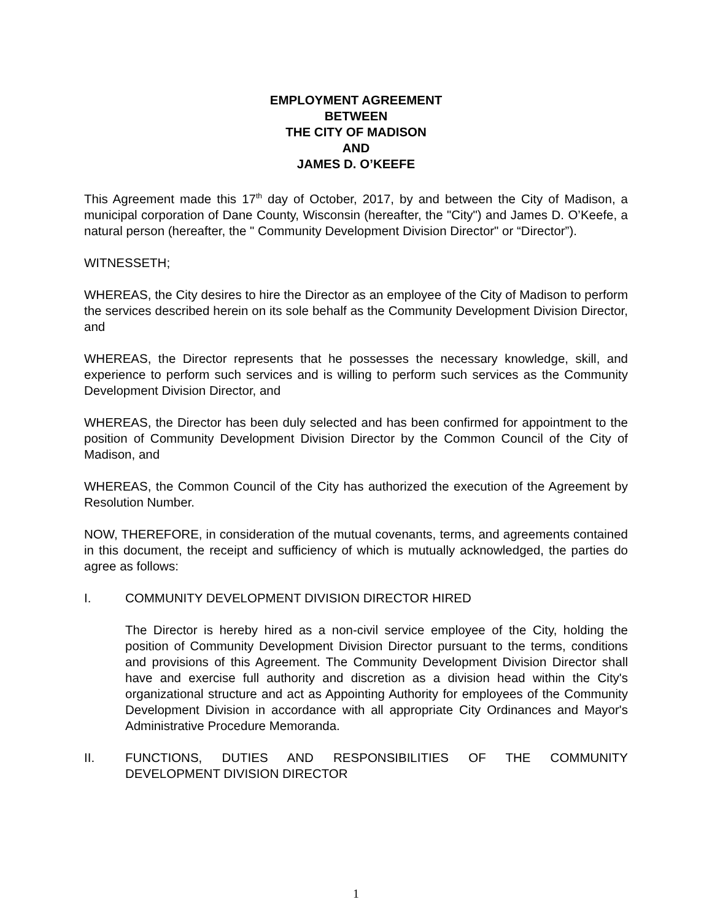EMPLOYMENT AGREEMENT
BETWEEN
THE CITY OF MADISON
AND
JAMES D. O’KEEFE
This Agreement made this 17<sup>th</sup> day of October, 2017, by and between the City of Madison, a municipal corporation of Dane County, Wisconsin (hereafter, the "City") and James D. O’Keefe, a natural person (hereafter, the " Community Development Division Director" or “Director”).
WITNESSETH;
WHEREAS, the City desires to hire the Director as an employee of the City of Madison to perform the services described herein on its sole behalf as the Community Development Division Director, and
WHEREAS, the Director represents that he possesses the necessary knowledge, skill, and experience to perform such services and is willing to perform such services as the Community Development Division Director, and
WHEREAS, the Director has been duly selected and has been confirmed for appointment to the position of Community Development Division Director by the Common Council of the City of Madison, and
WHEREAS, the Common Council of the City has authorized the execution of the Agreement by Resolution Number.
NOW, THEREFORE, in consideration of the mutual covenants, terms, and agreements contained in this document, the receipt and sufficiency of which is mutually acknowledged, the parties do agree as follows:
I. COMMUNITY DEVELOPMENT DIVISION DIRECTOR HIRED
The Director is hereby hired as a non-civil service employee of the City, holding the position of Community Development Division Director pursuant to the terms, conditions and provisions of this Agreement. The Community Development Division Director shall have and exercise full authority and discretion as a division head within the City's organizational structure and act as Appointing Authority for employees of the Community Development Division in accordance with all appropriate City Ordinances and Mayor's Administrative Procedure Memoranda.
II. FUNCTIONS, DUTIES AND RESPONSIBILITIES OF THE COMMUNITY DEVELOPMENT DIVISION DIRECTOR
1